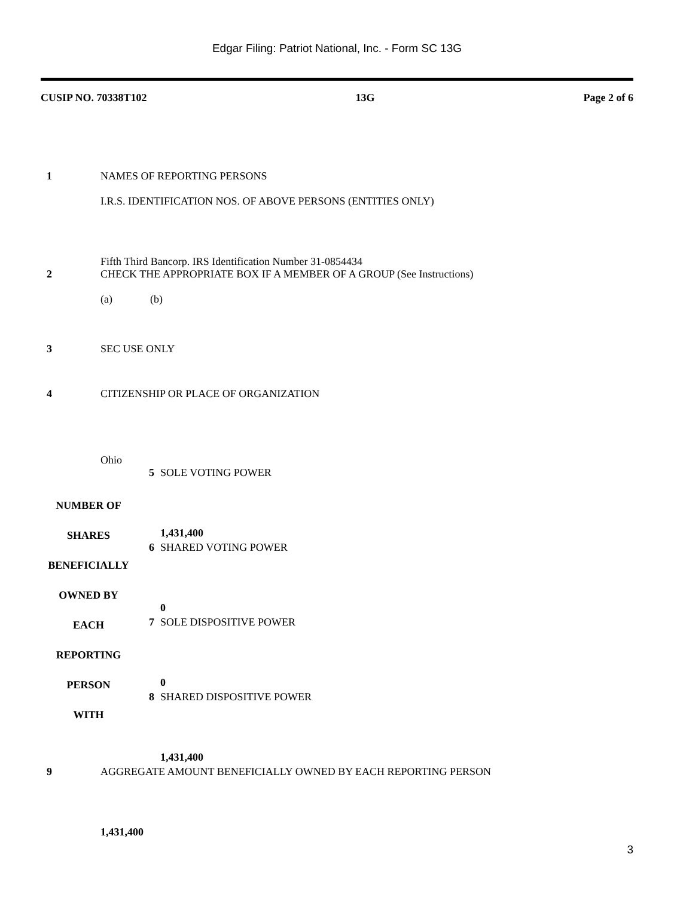Edgar Filing: Patriot National, Inc. - Form SC 13G
CUSIP NO. 70338T102 13G Page 2 of 6
| 1 | NAMES OF REPORTING PERSONS I.R.S. IDENTIFICATION NOS. OF ABOVE PERSONS (ENTITIES ONLY) Fifth Third Bancorp. IRS Identification Number 31-0854434 |
| 2 | CHECK THE APPROPRIATE BOX IF A MEMBER OF A GROUP (See Instructions) (a) (b) |
| 3 | SEC USE ONLY |
| 4 | CITIZENSHIP OR PLACE OF ORGANIZATION Ohio |
| NUMBER OF SHARES BENEFICIALLY OWNED BY EACH REPORTING PERSON WITH | 5 | SOLE VOTING POWER 1,431,400 |
| | 6 | SHARED VOTING POWER 0 |
| | 7 | SOLE DISPOSITIVE POWER 0 |
| | 8 | SHARED DISPOSITIVE POWER 1,431,400 |
| 9 | AGGREGATE AMOUNT BENEFICIALLY OWNED BY EACH REPORTING PERSON 1,431,400 |
3